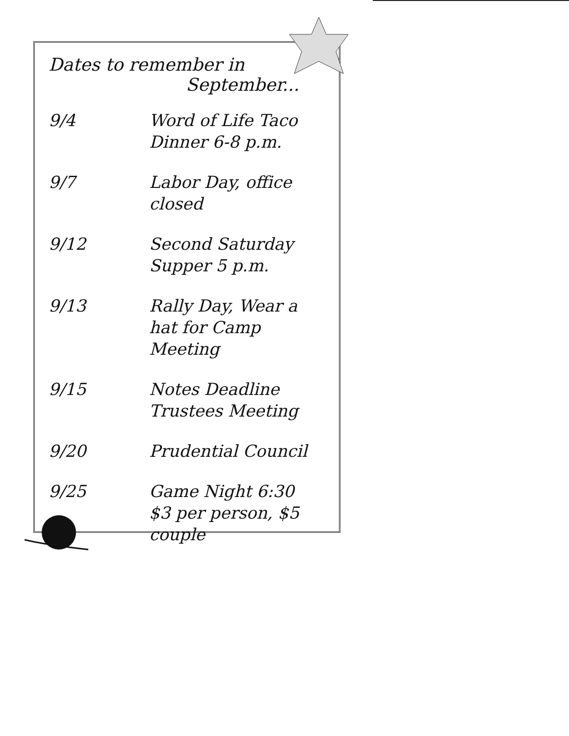Dates to remember in
September...
| 9/4 | Word of Life Taco Dinner 6-8 p.m. |
| 9/7 | Labor Day, office closed |
| 9/12 | Second Saturday Supper 5 p.m. |
| 9/13 | Rally Day, Wear a hat for Camp Meeting |
| 9/15 | Notes Deadline Trustees Meeting |
| 9/20 | Prudential Council |
| 9/25 | Game Night 6:30 $3 per person, $5 couple |